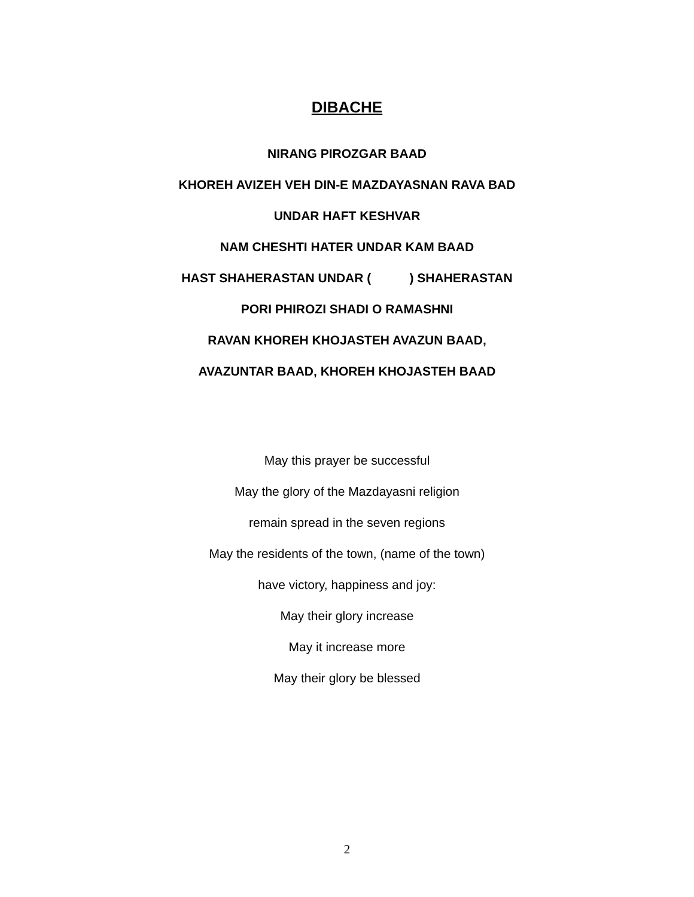DIBACHE
NIRANG PIROZGAR BAAD
KHOREH AVIZEH VEH DIN-E MAZDAYASNAN RAVA BAD
UNDAR HAFT KESHVAR
NAM CHESHTI HATER UNDAR KAM BAAD
HAST SHAHERASTAN UNDAR ( ) SHAHERASTAN
PORI PHIROZI SHADI O RAMASHNI
RAVAN KHOREH KHOJASTEH AVAZUN BAAD,
AVAZUNTAR BAAD, KHOREH KHOJASTEH BAAD
May this prayer be successful
May the glory of the Mazdayasni religion
remain spread in the seven regions
May the residents of the town, (name of the town)
have victory, happiness and joy:
May their glory increase
May it increase more
May their glory be blessed
2